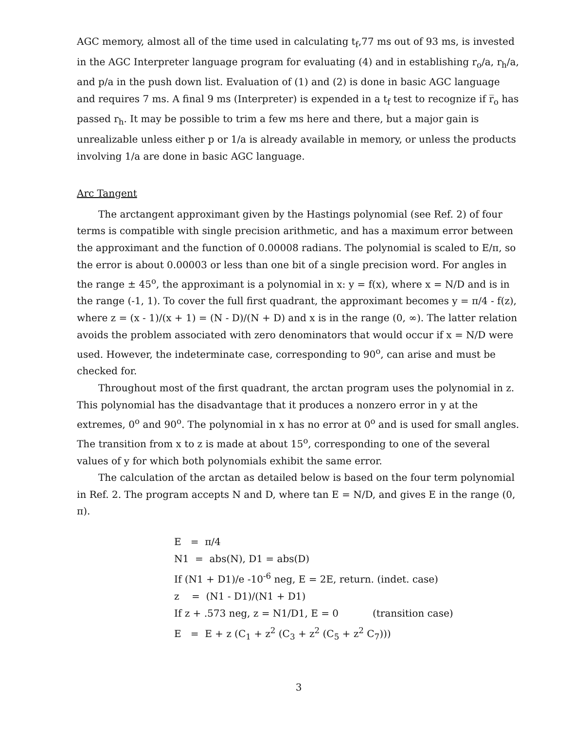AGC memory, almost all of the time used in calculating t<sub>f</sub>,77 ms out of 93 ms, is invested in the AGC Interpreter language program for evaluating (4) and in establishing r<sub>o</sub>/a, r<sub>h</sub>/a, and p/a in the push down list. Evaluation of (1) and (2) is done in basic AGC language and requires 7 ms. A final 9 ms (Interpreter) is expended in a t<sub>f</sub> test to recognize if r̅<sub>o</sub> has passed r<sub>h</sub>. It may be possible to trim a few ms here and there, but a major gain is unrealizable unless either p or 1/a is already available in memory, or unless the products involving 1/a are done in basic AGC language.
Arc Tangent
The arctangent approximant given by the Hastings polynomial (see Ref. 2) of four terms is compatible with single precision arithmetic, and has a maximum error between the approximant and the function of 0.00008 radians. The polynomial is scaled to E/π, so the error is about 0.00003 or less than one bit of a single precision word. For angles in the range ± 45<sup>o</sup>, the approximant is a polynomial in x: y = f(x), where x = N/D and is in the range (-1, 1). To cover the full first quadrant, the approximant becomes y = π/4 - f(z), where z = (x - 1)/(x + 1) = (N - D)/(N + D) and x is in the range (0, ∞). The latter relation avoids the problem associated with zero denominators that would occur if x = N/D were used. However, the indeterminate case, corresponding to 90<sup>o</sup>, can arise and must be checked for.
Throughout most of the first quadrant, the arctan program uses the polynomial in z. This polynomial has the disadvantage that it produces a nonzero error in y at the extremes, 0<sup>o</sup> and 90<sup>o</sup>. The polynomial in x has no error at 0<sup>o</sup> and is used for small angles. The transition from x to z is made at about 15<sup>o</sup>, corresponding to one of the several values of y for which both polynomials exhibit the same error.
The calculation of the arctan as detailed below is based on the four term polynomial in Ref. 2. The program accepts N and D, where tan E = N/D, and gives E in the range (0, π).
E = π/4
N1 = abs(N), D1 = abs(D)
If (N1 + D1)/e -10<sup>-6</sup> neg, E = 2E, return. (indet. case)
z = (N1 - D1)/(N1 + D1)
If z + .573 neg, z = N1/D1, E = 0 (transition case)
E = E + z (C<sub>1</sub> + z<sup>2</sup> (C<sub>3</sub> + z<sup>2</sup> (C<sub>5</sub> + z<sup>2</sup> C<sub>7</sub>)))
3